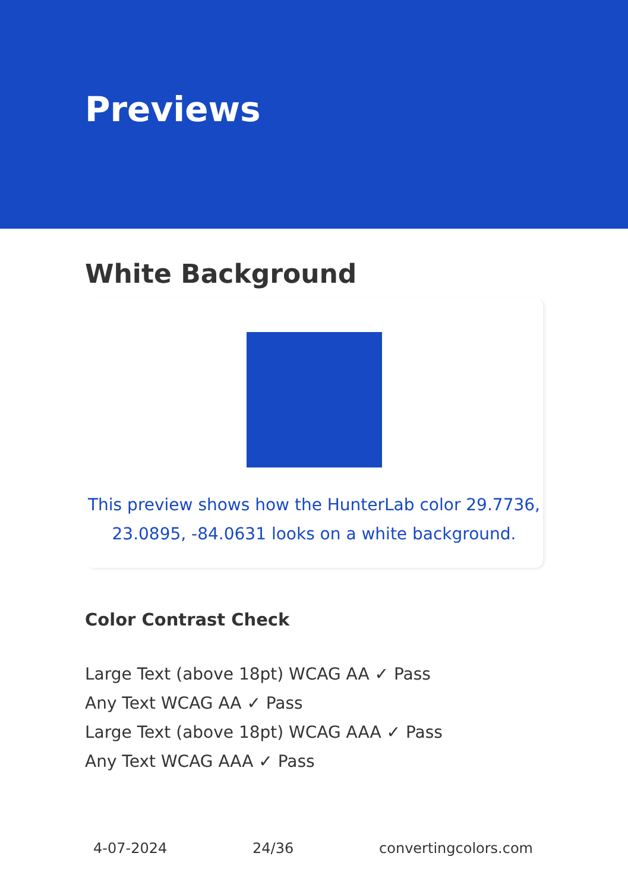Previews
White Background
This preview shows how the HunterLab color 29.7736,
23.0895, -84.0631 looks on a white background.
Color Contrast Check
Large Text (above 18pt) WCAG AA ✓ Pass
Any Text WCAG AA ✓ Pass
Large Text (above 18pt) WCAG AAA ✓ Pass
Any Text WCAG AAA ✓ Pass
4-07-2024 24/36 convertingcolors.com